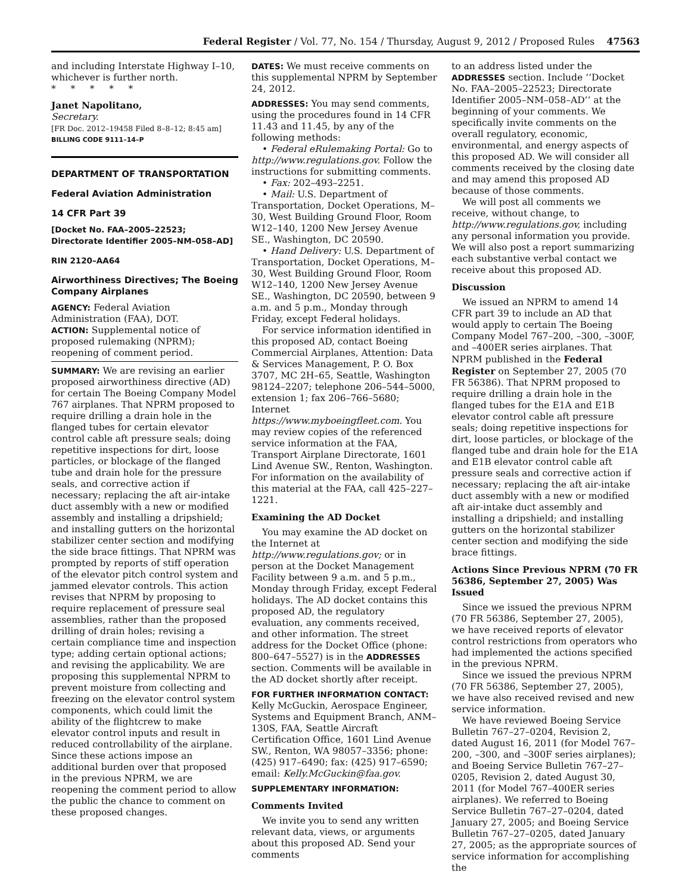Federal Register / Vol. 77, No. 154 / Thursday, August 9, 2012 / Proposed Rules 47563
and including Interstate Highway I–10, whichever is further north.
* * * * *
Janet Napolitano,
Secretary.
[FR Doc. 2012–19458 Filed 8–8–12; 8:45 am]
BILLING CODE 9111–14–P
DEPARTMENT OF TRANSPORTATION
Federal Aviation Administration
14 CFR Part 39
[Docket No. FAA–2005–22523; Directorate Identifier 2005–NM–058–AD]
RIN 2120–AA64
Airworthiness Directives; The Boeing Company Airplanes
AGENCY: Federal Aviation Administration (FAA), DOT.
ACTION: Supplemental notice of proposed rulemaking (NPRM); reopening of comment period.
SUMMARY: We are revising an earlier proposed airworthiness directive (AD) for certain The Boeing Company Model 767 airplanes. That NPRM proposed to require drilling a drain hole in the flanged tubes for certain elevator control cable aft pressure seals; doing repetitive inspections for dirt, loose particles, or blockage of the flanged tube and drain hole for the pressure seals, and corrective action if necessary; replacing the aft air-intake duct assembly with a new or modified assembly and installing a dripshield; and installing gutters on the horizontal stabilizer center section and modifying the side brace fittings. That NPRM was prompted by reports of stiff operation of the elevator pitch control system and jammed elevator controls. This action revises that NPRM by proposing to require replacement of pressure seal assemblies, rather than the proposed drilling of drain holes; revising a certain compliance time and inspection type; adding certain optional actions; and revising the applicability. We are proposing this supplemental NPRM to prevent moisture from collecting and freezing on the elevator control system components, which could limit the ability of the flightcrew to make elevator control inputs and result in reduced controllability of the airplane. Since these actions impose an additional burden over that proposed in the previous NPRM, we are reopening the comment period to allow the public the chance to comment on these proposed changes.
DATES: We must receive comments on this supplemental NPRM by September 24, 2012.
ADDRESSES: You may send comments, using the procedures found in 14 CFR 11.43 and 11.45, by any of the following methods:
• Federal eRulemaking Portal: Go to http://www.regulations.gov. Follow the instructions for submitting comments.
• Fax: 202–493–2251.
• Mail: U.S. Department of Transportation, Docket Operations, M–30, West Building Ground Floor, Room W12–140, 1200 New Jersey Avenue SE., Washington, DC 20590.
• Hand Delivery: U.S. Department of Transportation, Docket Operations, M–30, West Building Ground Floor, Room W12–140, 1200 New Jersey Avenue SE., Washington, DC 20590, between 9 a.m. and 5 p.m., Monday through Friday, except Federal holidays.
For service information identified in this proposed AD, contact Boeing Commercial Airplanes, Attention: Data & Services Management, P. O. Box 3707, MC 2H–65, Seattle, Washington 98124–2207; telephone 206–544–5000, extension 1; fax 206–766–5680; Internet https://www.myboeingfleet.com. You may review copies of the referenced service information at the FAA, Transport Airplane Directorate, 1601 Lind Avenue SW., Renton, Washington. For information on the availability of this material at the FAA, call 425–227–1221.
Examining the AD Docket
You may examine the AD docket on the Internet at http://www.regulations.gov; or in person at the Docket Management Facility between 9 a.m. and 5 p.m., Monday through Friday, except Federal holidays. The AD docket contains this proposed AD, the regulatory evaluation, any comments received, and other information. The street address for the Docket Office (phone: 800–647–5527) is in the ADDRESSES section. Comments will be available in the AD docket shortly after receipt.
FOR FURTHER INFORMATION CONTACT: Kelly McGuckin, Aerospace Engineer, Systems and Equipment Branch, ANM–130S, FAA, Seattle Aircraft Certification Office, 1601 Lind Avenue SW., Renton, WA 98057–3356; phone: (425) 917–6490; fax: (425) 917–6590; email: Kelly.McGuckin@faa.gov.
SUPPLEMENTARY INFORMATION:
Comments Invited
We invite you to send any written relevant data, views, or arguments about this proposed AD. Send your comments
to an address listed under the ADDRESSES section. Include ‘‘Docket No. FAA–2005–22523; Directorate Identifier 2005–NM–058–AD’’ at the beginning of your comments. We specifically invite comments on the overall regulatory, economic, environmental, and energy aspects of this proposed AD. We will consider all comments received by the closing date and may amend this proposed AD because of those comments.
We will post all comments we receive, without change, to http://www.regulations.gov, including any personal information you provide. We will also post a report summarizing each substantive verbal contact we receive about this proposed AD.
Discussion
We issued an NPRM to amend 14 CFR part 39 to include an AD that would apply to certain The Boeing Company Model 767–200, –300, –300F, and –400ER series airplanes. That NPRM published in the Federal Register on September 27, 2005 (70 FR 56386). That NPRM proposed to require drilling a drain hole in the flanged tubes for the E1A and E1B elevator control cable aft pressure seals; doing repetitive inspections for dirt, loose particles, or blockage of the flanged tube and drain hole for the E1A and E1B elevator control cable aft pressure seals and corrective action if necessary; replacing the aft air-intake duct assembly with a new or modified aft air-intake duct assembly and installing a dripshield; and installing gutters on the horizontal stabilizer center section and modifying the side brace fittings.
Actions Since Previous NPRM (70 FR 56386, September 27, 2005) Was Issued
Since we issued the previous NPRM (70 FR 56386, September 27, 2005), we have received reports of elevator control restrictions from operators who had implemented the actions specified in the previous NPRM.
Since we issued the previous NPRM (70 FR 56386, September 27, 2005), we have also received revised and new service information.
We have reviewed Boeing Service Bulletin 767–27–0204, Revision 2, dated August 16, 2011 (for Model 767–200, –300, and –300F series airplanes); and Boeing Service Bulletin 767–27–0205, Revision 2, dated August 30, 2011 (for Model 767–400ER series airplanes). We referred to Boeing Service Bulletin 767–27–0204, dated January 27, 2005; and Boeing Service Bulletin 767–27–0205, dated January 27, 2005; as the appropriate sources of service information for accomplishing the